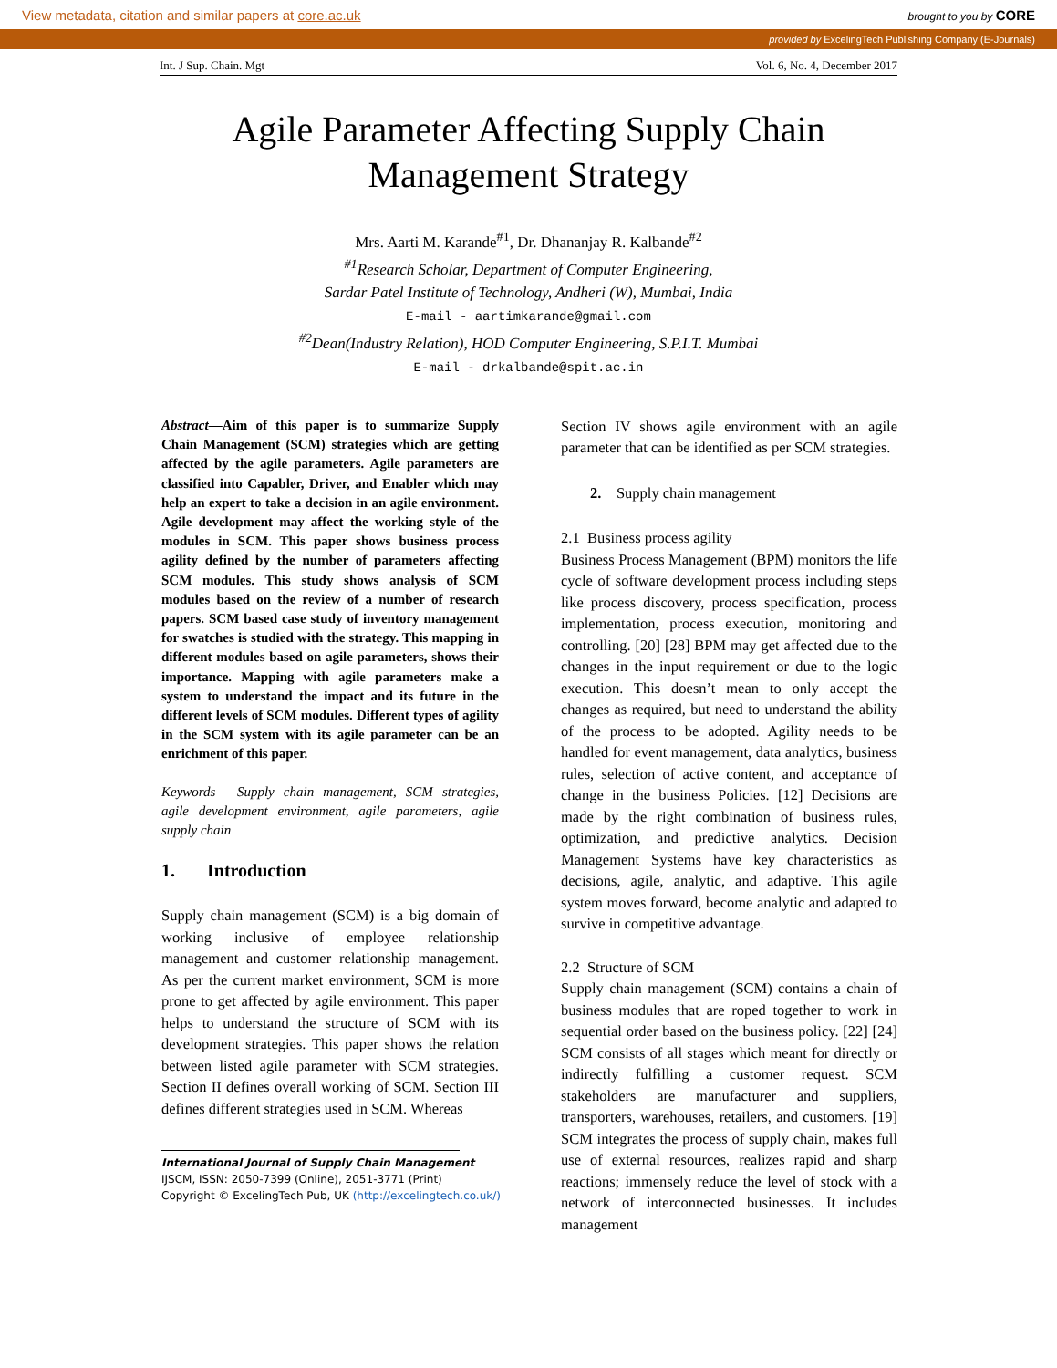View metadata, citation and similar papers at core.ac.uk brought to you by CORE
provided by ExcelingTech Publishing Company (E-Journals)
Int. J Sup. Chain. Mgt Vol. 6, No. 4, December 2017
Agile Parameter Affecting Supply Chain
Management Strategy
Mrs. Aarti M. Karande<sup>#1</sup>, Dr. Dhananjay R. Kalbande<sup>#2</sup>
<sup>#1</sup>Research Scholar, Department of Computer Engineering,
Sardar Patel Institute of Technology, Andheri (W), Mumbai, India
E-mail - aartimkarande@gmail.com
<sup>#2</sup>Dean(Industry Relation), HOD Computer Engineering, S.P.I.T. Mumbai
E-mail - drkalbande@spit.ac.in
Abstract—Aim of this paper is to summarize Supply Chain Management (SCM) strategies which are getting affected by the agile parameters. Agile parameters are classified into Capabler, Driver, and Enabler which may help an expert to take a decision in an agile environment. Agile development may affect the working style of the modules in SCM. This paper shows business process agility defined by the number of parameters affecting SCM modules. This study shows analysis of SCM modules based on the review of a number of research papers. SCM based case study of inventory management for swatches is studied with the strategy. This mapping in different modules based on agile parameters, shows their importance. Mapping with agile parameters make a system to understand the impact and its future in the different levels of SCM modules. Different types of agility in the SCM system with its agile parameter can be an enrichment of this paper.
Keywords— Supply chain management, SCM strategies, agile development environment, agile parameters, agile supply chain
1. Introduction
Supply chain management (SCM) is a big domain of working inclusive of employee relationship management and customer relationship management. As per the current market environment, SCM is more prone to get affected by agile environment. This paper helps to understand the structure of SCM with its development strategies. This paper shows the relation between listed agile parameter with SCM strategies. Section II defines overall working of SCM. Section III defines different strategies used in SCM. Whereas
International Journal of Supply Chain Management
IJSCM, ISSN: 2050-7399 (Online), 2051-3771 (Print)
Copyright © ExcelingTech Pub, UK (http://excelingtech.co.uk/)
Section IV shows agile environment with an agile parameter that can be identified as per SCM strategies.
2. Supply chain management
2.1 Business process agility
Business Process Management (BPM) monitors the life cycle of software development process including steps like process discovery, process specification, process implementation, process execution, monitoring and controlling. [20] [28] BPM may get affected due to the changes in the input requirement or due to the logic execution. This doesn’t mean to only accept the changes as required, but need to understand the ability of the process to be adopted. Agility needs to be handled for event management, data analytics, business rules, selection of active content, and acceptance of change in the business Policies. [12] Decisions are made by the right combination of business rules, optimization, and predictive analytics. Decision Management Systems have key characteristics as decisions, agile, analytic, and adaptive. This agile system moves forward, become analytic and adapted to survive in competitive advantage.
2.2 Structure of SCM
Supply chain management (SCM) contains a chain of business modules that are roped together to work in sequential order based on the business policy. [22] [24] SCM consists of all stages which meant for directly or indirectly fulfilling a customer request. SCM stakeholders are manufacturer and suppliers, transporters, warehouses, retailers, and customers. [19] SCM integrates the process of supply chain, makes full use of external resources, realizes rapid and sharp reactions; immensely reduce the level of stock with a network of interconnected businesses. It includes management